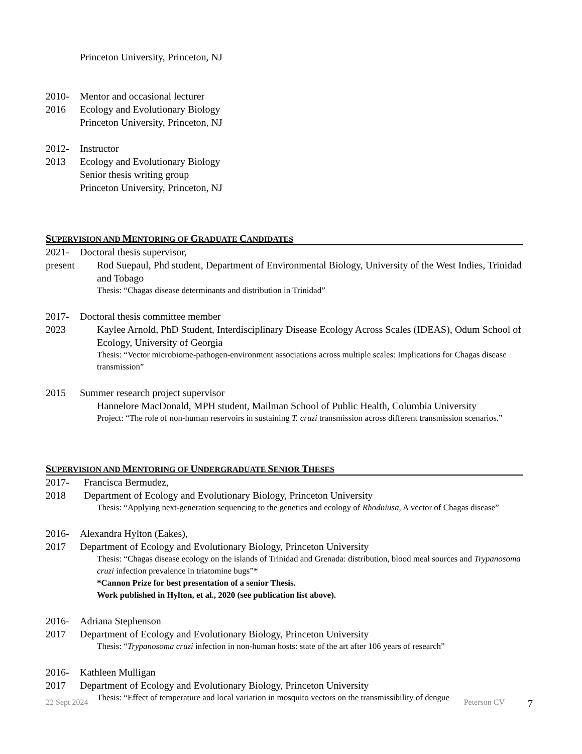Princeton University, Princeton, NJ
2010- Mentor and occasional lecturer
2016 Ecology and Evolutionary Biology
Princeton University, Princeton, NJ
2012- Instructor
2013 Ecology and Evolutionary Biology
Senior thesis writing group
Princeton University, Princeton, NJ
SUPERVISION AND MENTORING OF GRADUATE CANDIDATES
2021- Doctoral thesis supervisor,
present Rod Suepaul, Phd student, Department of Environmental Biology, University of the West Indies, Trinidad and Tobago
Thesis: “Chagas disease determinants and distribution in Trinidad”
2017- Doctoral thesis committee member
2023 Kaylee Arnold, PhD Student, Interdisciplinary Disease Ecology Across Scales (IDEAS), Odum School of Ecology, University of Georgia
Thesis: “Vector microbiome-pathogen-environment associations across multiple scales: Implications for Chagas disease transmission”
2015 Summer research project supervisor
Hannelore MacDonald, MPH student, Mailman School of Public Health, Columbia University
Project: “The role of non-human reservoirs in sustaining T. cruzi transmission across different transmission scenarios.”
SUPERVISION AND MENTORING OF UNDERGRADUATE SENIOR THESES
2017- Francisca Bermudez,
2018 Department of Ecology and Evolutionary Biology, Princeton University
Thesis: “Applying next-generation sequencing to the genetics and ecology of Rhodniusa, A vector of Chagas disease”
2016- Alexandra Hylton (Eakes),
2017 Department of Ecology and Evolutionary Biology, Princeton University
Thesis: “Chagas disease ecology on the islands of Trinidad and Grenada: distribution, blood meal sources and Trypanosoma cruzi infection prevalence in triatomine bugs”*
*Cannon Prize for best presentation of a senior Thesis.
Work published in Hylton, et al., 2020 (see publication list above).
2016- Adriana Stephenson
2017 Department of Ecology and Evolutionary Biology, Princeton University
Thesis: “Trypanosoma cruzi infection in non-human hosts: state of the art after 106 years of research”
2016- Kathleen Mulligan
2017 Department of Ecology and Evolutionary Biology, Princeton University
Thesis: “Effect of temperature and local variation in mosquito vectors on the transmissibility of dengue
22 Sept 2024 Peterson CV 7